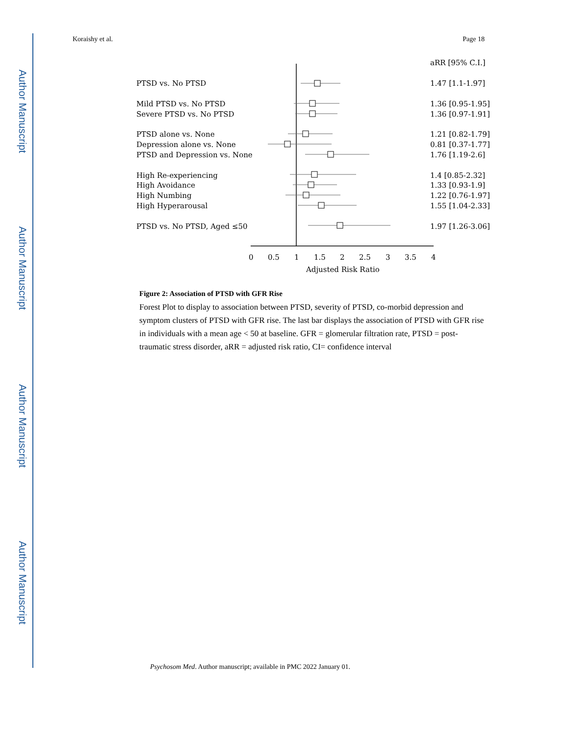Author Manuscript
Author Manuscript
Author Manuscript
Author Manuscript
Koraishy et al. Page 18
aRR [95% C.I.]
PTSD vs. No PTSD
1.47 [1.1-1.97]
Mild PTSD vs. No PTSD
1.36 [0.95-1.95]
Severe PTSD vs. No PTSD
1.36 [0.97-1.91]
PTSD alone vs. None
1.21 [0.82-1.79]
Depression alone vs. None
0.81 [0.37-1.77]
PTSD and Depression vs. None
1.76 [1.19-2.6]
High Re-experiencing
1.4 [0.85-2.32]
High Avoidance
1.33 [0.93-1.9]
High Numbing
1.22 [0.76-1.97]
High Hyperarousal
1.55 [1.04-2.33]
PTSD vs. No PTSD, Aged ≤50
1.97 [1.26-3.06]
0
0.5
1
1.5
2
2.5
3
3.5
4
Adjusted Risk Ratio
Figure 2: Association of PTSD with GFR Rise
Forest Plot to display to association between PTSD, severity of PTSD, co-morbid depression and symptom clusters of PTSD with GFR rise. The last bar displays the association of PTSD with GFR rise in individuals with a mean age < 50 at baseline. GFR = glomerular filtration rate, PTSD = post-traumatic stress disorder, aRR = adjusted risk ratio, CI= confidence interval
Psychosom Med. Author manuscript; available in PMC 2022 January 01.